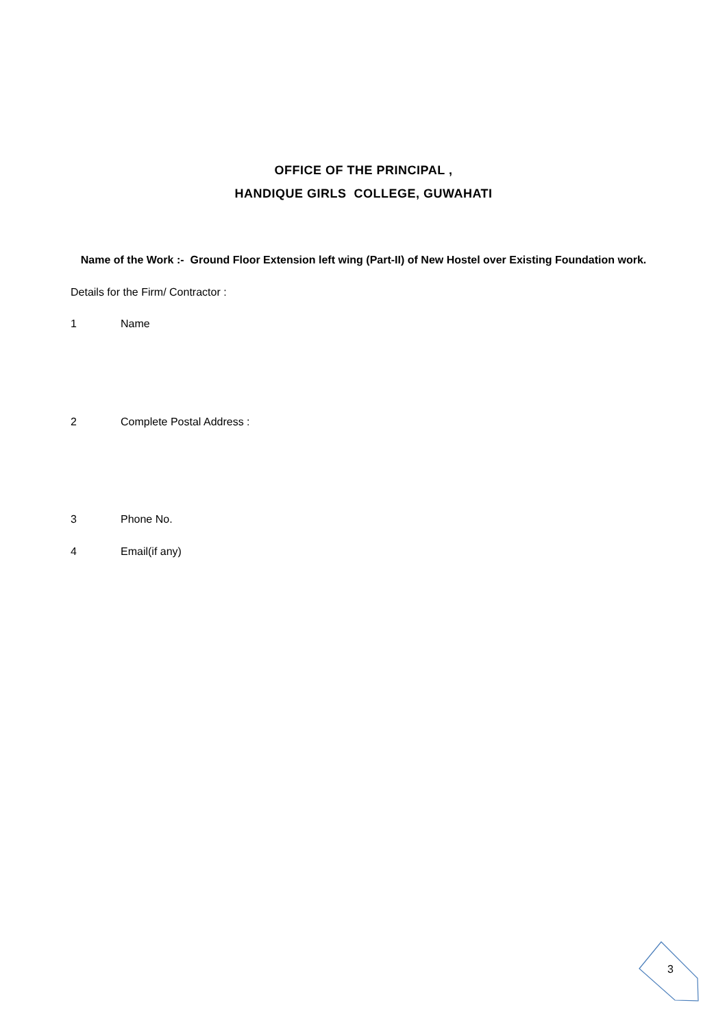OFFICE OF THE PRINCIPAL ,
HANDIQUE GIRLS COLLEGE, GUWAHATI
Name of the Work :- Ground Floor Extension left wing (Part-II) of New Hostel over Existing Foundation work.
Details for the Firm/ Contractor :
1 Name
2 Complete Postal Address :
3 Phone No.
4 Email(if any)
3